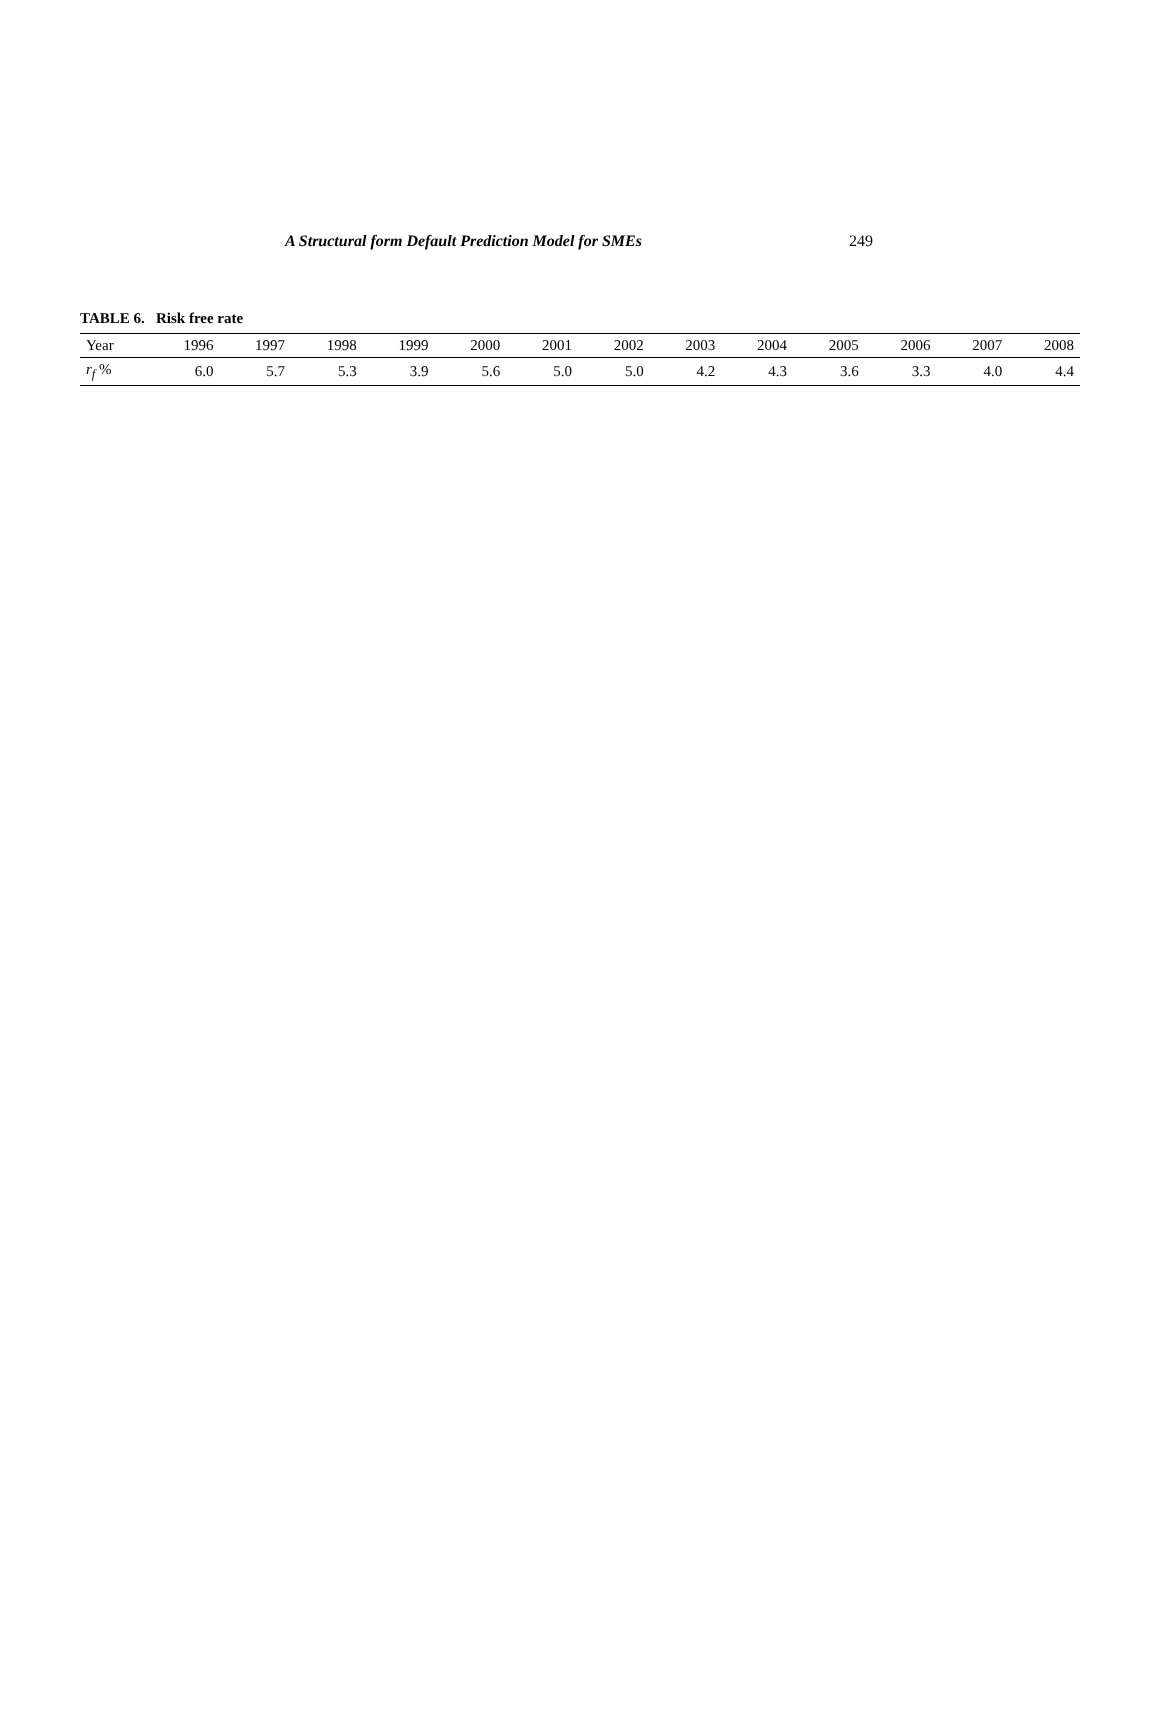A Structural form Default Prediction Model for SMEs 249
TABLE 6. Risk free rate
| Year | 1996 | 1997 | 1998 | 1999 | 2000 | 2001 | 2002 | 2003 | 2004 | 2005 | 2006 | 2007 | 2008 |
| --- | --- | --- | --- | --- | --- | --- | --- | --- | --- | --- | --- | --- | --- |
| r<sub>f</sub> % | 6.0 | 5.7 | 5.3 | 3.9 | 5.6 | 5.0 | 5.0 | 4.2 | 4.3 | 3.6 | 3.3 | 4.0 | 4.4 |